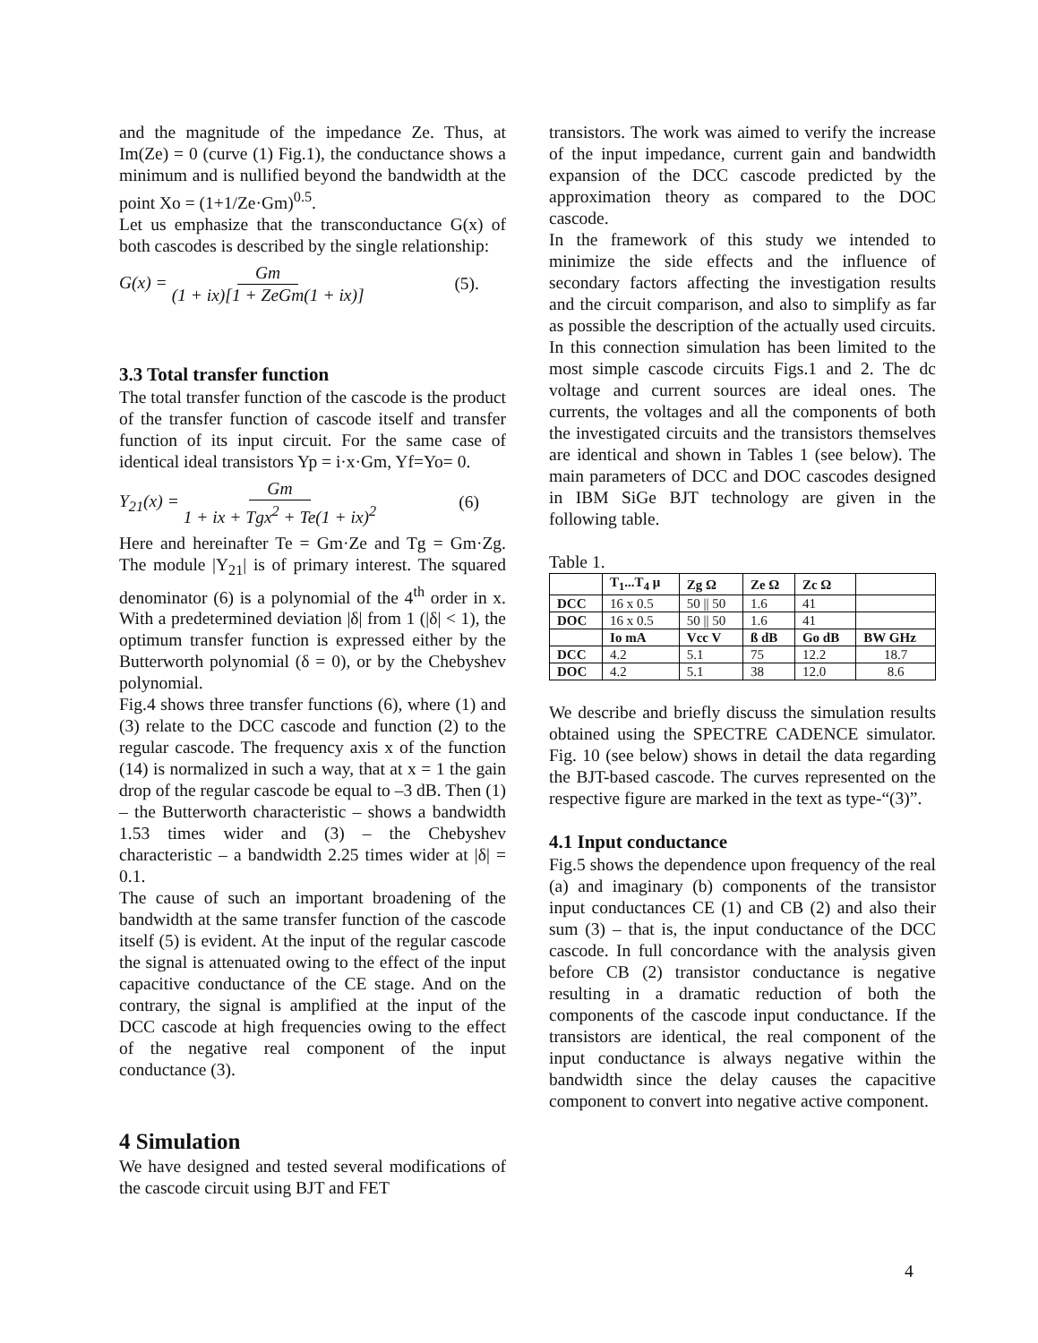and the magnitude of the impedance Ze. Thus, at Im(Ze) = 0 (curve (1) Fig.1), the conductance shows a minimum and is nullified beyond the bandwidth at the point Xo = (1+1/Ze·Gm)<sup>0.5</sup>.
Let us emphasize that the transconductance G(x) of both cascodes is described by the single relationship:
G(x) = Gm (1 + ix)[1 + ZeGm(1 + ix)] (5).
3.3 Total transfer function
The total transfer function of the cascode is the product of the transfer function of cascode itself and transfer function of its input circuit. For the same case of identical ideal transistors Yp = i·x·Gm, Yf=Yo= 0.
Y<sub>21</sub>(x) = Gm 1 + ix + Tgx<sup>2</sup> + Te(1 + ix)<sup>2</sup> (6)
Here and hereinafter Te = Gm·Ze and Tg = Gm·Zg. The module |Y<sub>21</sub>| is of primary interest. The squared denominator (6) is a polynomial of the 4<sup>th</sup> order in x. With a predetermined deviation |δ| from 1 (|δ| < 1), the optimum transfer function is expressed either by the Butterworth polynomial (δ = 0), or by the Chebyshev polynomial.
Fig.4 shows three transfer functions (6), where (1) and (3) relate to the DCC cascode and function (2) to the regular cascode. The frequency axis x of the function (14) is normalized in such a way, that at x = 1 the gain drop of the regular cascode be equal to –3 dB. Then (1) – the Butterworth characteristic – shows a bandwidth 1.53 times wider and (3) – the Chebyshev characteristic – a bandwidth 2.25 times wider at |δ| = 0.1.
The cause of such an important broadening of the bandwidth at the same transfer function of the cascode itself (5) is evident. At the input of the regular cascode the signal is attenuated owing to the effect of the input capacitive conductance of the CE stage. And on the contrary, the signal is amplified at the input of the DCC cascode at high frequencies owing to the effect of the negative real component of the input conductance (3).
4 Simulation
We have designed and tested several modifications of the cascode circuit using BJT and FET
transistors. The work was aimed to verify the increase of the input impedance, current gain and bandwidth expansion of the DCC cascode predicted by the approximation theory as compared to the DOC cascode.
In the framework of this study we intended to minimize the side effects and the influence of secondary factors affecting the investigation results and the circuit comparison, and also to simplify as far as possible the description of the actually used circuits. In this connection simulation has been limited to the most simple cascode circuits Figs.1 and 2. The dc voltage and current sources are ideal ones. The currents, the voltages and all the components of both the investigated circuits and the transistors themselves are identical and shown in Tables 1 (see below). The main parameters of DCC and DOC cascodes designed in IBM SiGe BJT technology are given in the following table.
Table 1.
| | T<sub>1</sub>...T<sub>4</sub> μ | Zg Ω | Ze Ω | Zc Ω | |
| --- | --- | --- | --- | --- | --- |
| DCC | 16 x 0.5 | 50 // 50 | 1.6 | 41 | |
| DOC | 16 x 0.5 | 50 // 50 | 1.6 | 41 | |
| | Io mA | Vcc V | ß dB | Go dB | BW GHz |
| DCC | 4.2 | 5.1 | 75 | 12.2 | 18.7 |
| DOC | 4.2 | 5.1 | 38 | 12.0 | 8.6 |
We describe and briefly discuss the simulation results obtained using the SPECTRE CADENCE simulator. Fig. 10 (see below) shows in detail the data regarding the BJT-based cascode. The curves represented on the respective figure are marked in the text as type-“(3)”.
4.1 Input conductance
Fig.5 shows the dependence upon frequency of the real (a) and imaginary (b) components of the transistor input conductances CE (1) and CB (2) and also their sum (3) – that is, the input conductance of the DCC cascode. In full concordance with the analysis given before CB (2) transistor conductance is negative resulting in a dramatic reduction of both the components of the cascode input conductance. If the transistors are identical, the real component of the input conductance is always negative within the bandwidth since the delay causes the capacitive component to convert into negative active component.
4